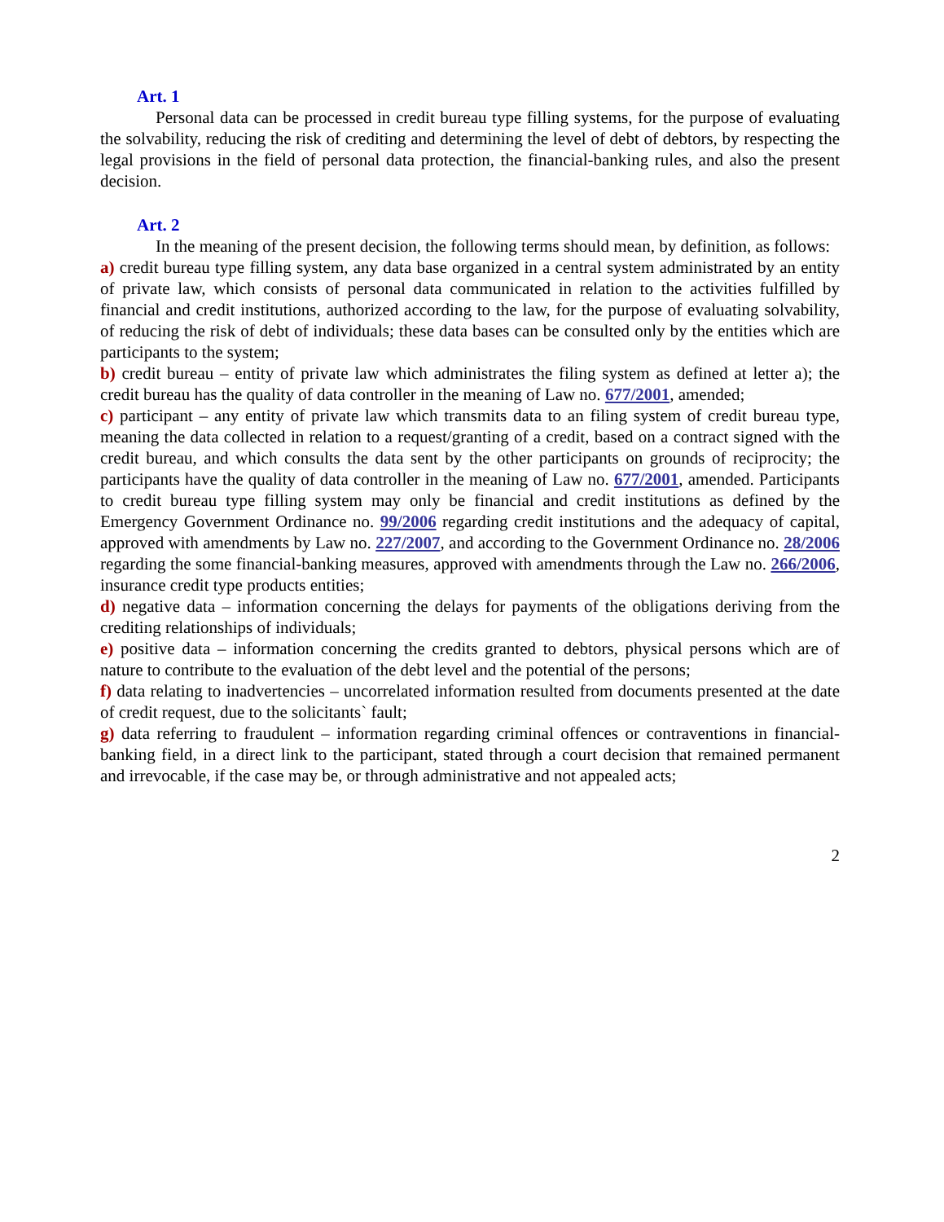Art. 1
Personal data can be processed in credit bureau type filling systems, for the purpose of evaluating the solvability, reducing the risk of crediting and determining the level of debt of debtors, by respecting the legal provisions in the field of personal data protection, the financial-banking rules, and also the present decision.
Art. 2
In the meaning of the present decision, the following terms should mean, by definition, as follows:
a) credit bureau type filling system, any data base organized in a central system administrated by an entity of private law, which consists of personal data communicated in relation to the activities fulfilled by financial and credit institutions, authorized according to the law, for the purpose of evaluating solvability, of reducing the risk of debt of individuals; these data bases can be consulted only by the entities which are participants to the system;
b) credit bureau – entity of private law which administrates the filing system as defined at letter a); the credit bureau has the quality of data controller in the meaning of Law no. 677/2001, amended;
c) participant – any entity of private law which transmits data to an filing system of credit bureau type, meaning the data collected in relation to a request/granting of a credit, based on a contract signed with the credit bureau, and which consults the data sent by the other participants on grounds of reciprocity; the participants have the quality of data controller in the meaning of Law no. 677/2001, amended. Participants to credit bureau type filling system may only be financial and credit institutions as defined by the Emergency Government Ordinance no. 99/2006 regarding credit institutions and the adequacy of capital, approved with amendments by Law no. 227/2007, and according to the Government Ordinance no. 28/2006 regarding the some financial-banking measures, approved with amendments through the Law no. 266/2006, insurance credit type products entities;
d) negative data – information concerning the delays for payments of the obligations deriving from the crediting relationships of individuals;
e) positive data – information concerning the credits granted to debtors, physical persons which are of nature to contribute to the evaluation of the debt level and the potential of the persons;
f) data relating to inadvertencies – uncorrelated information resulted from documents presented at the date of credit request, due to the solicitants` fault;
g) data referring to fraudulent – information regarding criminal offences or contraventions in financial-banking field, in a direct link to the participant, stated through a court decision that remained permanent and irrevocable, if the case may be, or through administrative and not appealed acts;
2